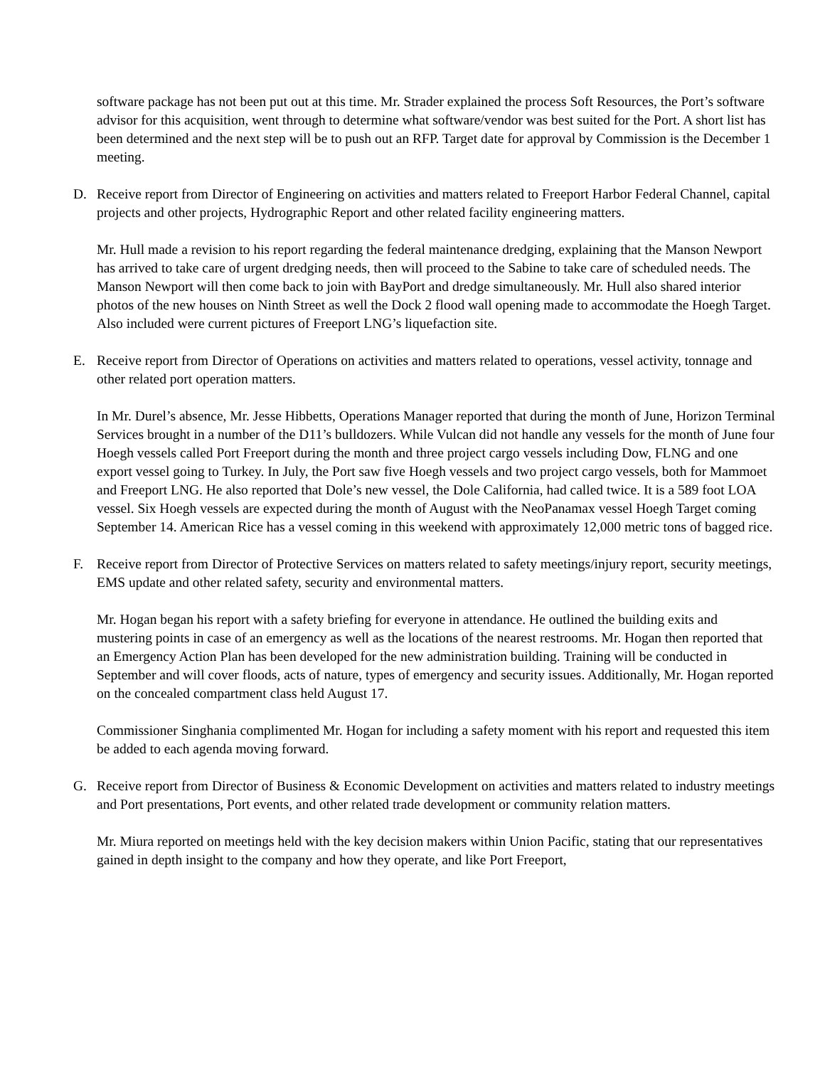software package has not been put out at this time. Mr. Strader explained the process Soft Resources, the Port’s software advisor for this acquisition, went through to determine what software/vendor was best suited for the Port. A short list has been determined and the next step will be to push out an RFP. Target date for approval by Commission is the December 1 meeting.
D. Receive report from Director of Engineering on activities and matters related to Freeport Harbor Federal Channel, capital projects and other projects, Hydrographic Report and other related facility engineering matters.
Mr. Hull made a revision to his report regarding the federal maintenance dredging, explaining that the Manson Newport has arrived to take care of urgent dredging needs, then will proceed to the Sabine to take care of scheduled needs. The Manson Newport will then come back to join with BayPort and dredge simultaneously. Mr. Hull also shared interior photos of the new houses on Ninth Street as well the Dock 2 flood wall opening made to accommodate the Hoegh Target. Also included were current pictures of Freeport LNG’s liquefaction site.
E. Receive report from Director of Operations on activities and matters related to operations, vessel activity, tonnage and other related port operation matters.
In Mr. Durel’s absence, Mr. Jesse Hibbetts, Operations Manager reported that during the month of June, Horizon Terminal Services brought in a number of the D11’s bulldozers. While Vulcan did not handle any vessels for the month of June four Hoegh vessels called Port Freeport during the month and three project cargo vessels including Dow, FLNG and one export vessel going to Turkey. In July, the Port saw five Hoegh vessels and two project cargo vessels, both for Mammoet and Freeport LNG. He also reported that Dole’s new vessel, the Dole California, had called twice. It is a 589 foot LOA vessel. Six Hoegh vessels are expected during the month of August with the NeoPanamax vessel Hoegh Target coming September 14. American Rice has a vessel coming in this weekend with approximately 12,000 metric tons of bagged rice.
F. Receive report from Director of Protective Services on matters related to safety meetings/injury report, security meetings, EMS update and other related safety, security and environmental matters.
Mr. Hogan began his report with a safety briefing for everyone in attendance. He outlined the building exits and mustering points in case of an emergency as well as the locations of the nearest restrooms. Mr. Hogan then reported that an Emergency Action Plan has been developed for the new administration building. Training will be conducted in September and will cover floods, acts of nature, types of emergency and security issues. Additionally, Mr. Hogan reported on the concealed compartment class held August 17.
Commissioner Singhania complimented Mr. Hogan for including a safety moment with his report and requested this item be added to each agenda moving forward.
G. Receive report from Director of Business & Economic Development on activities and matters related to industry meetings and Port presentations, Port events, and other related trade development or community relation matters.
Mr. Miura reported on meetings held with the key decision makers within Union Pacific, stating that our representatives gained in depth insight to the company and how they operate, and like Port Freeport,